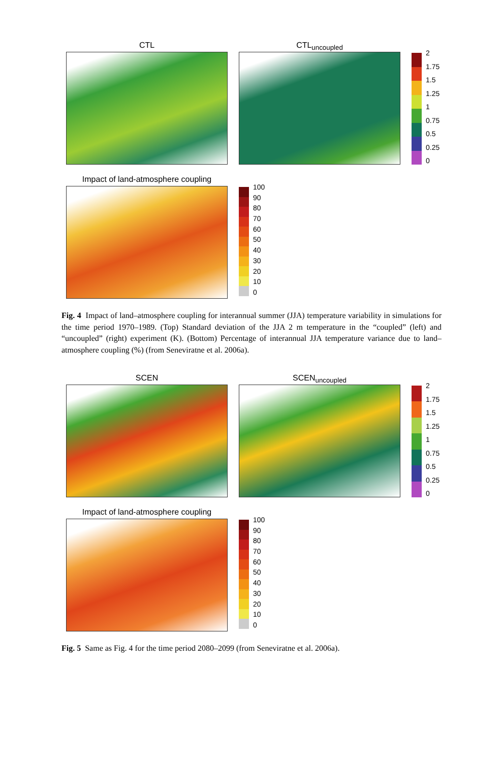CTL CTL<sub>uncoupled</sub>
2
1.75
1.5
1.25
1
0.75
0.5
0.25
0
Impact of land-atmosphere coupling
100
90
80
70
60
50
40
30
20
10
0
Fig. 4 Impact of land–atmosphere coupling for interannual summer (JJA) temperature variability in simulations for the time period 1970–1989. (Top) Standard deviation of the JJA 2 m temperature in the “coupled” (left) and “uncoupled” (right) experiment (K). (Bottom) Percentage of interannual JJA temperature variance due to land–atmosphere coupling (%) (from Seneviratne et al. 2006a).
SCEN SCEN<sub>uncoupled</sub>
2
1.75
1.5
1.25
1
0.75
0.5
0.25
0
Impact of land-atmosphere coupling
100
90
80
70
60
50
40
30
20
10
0
Fig. 5 Same as Fig. 4 for the time period 2080–2099 (from Seneviratne et al. 2006a).